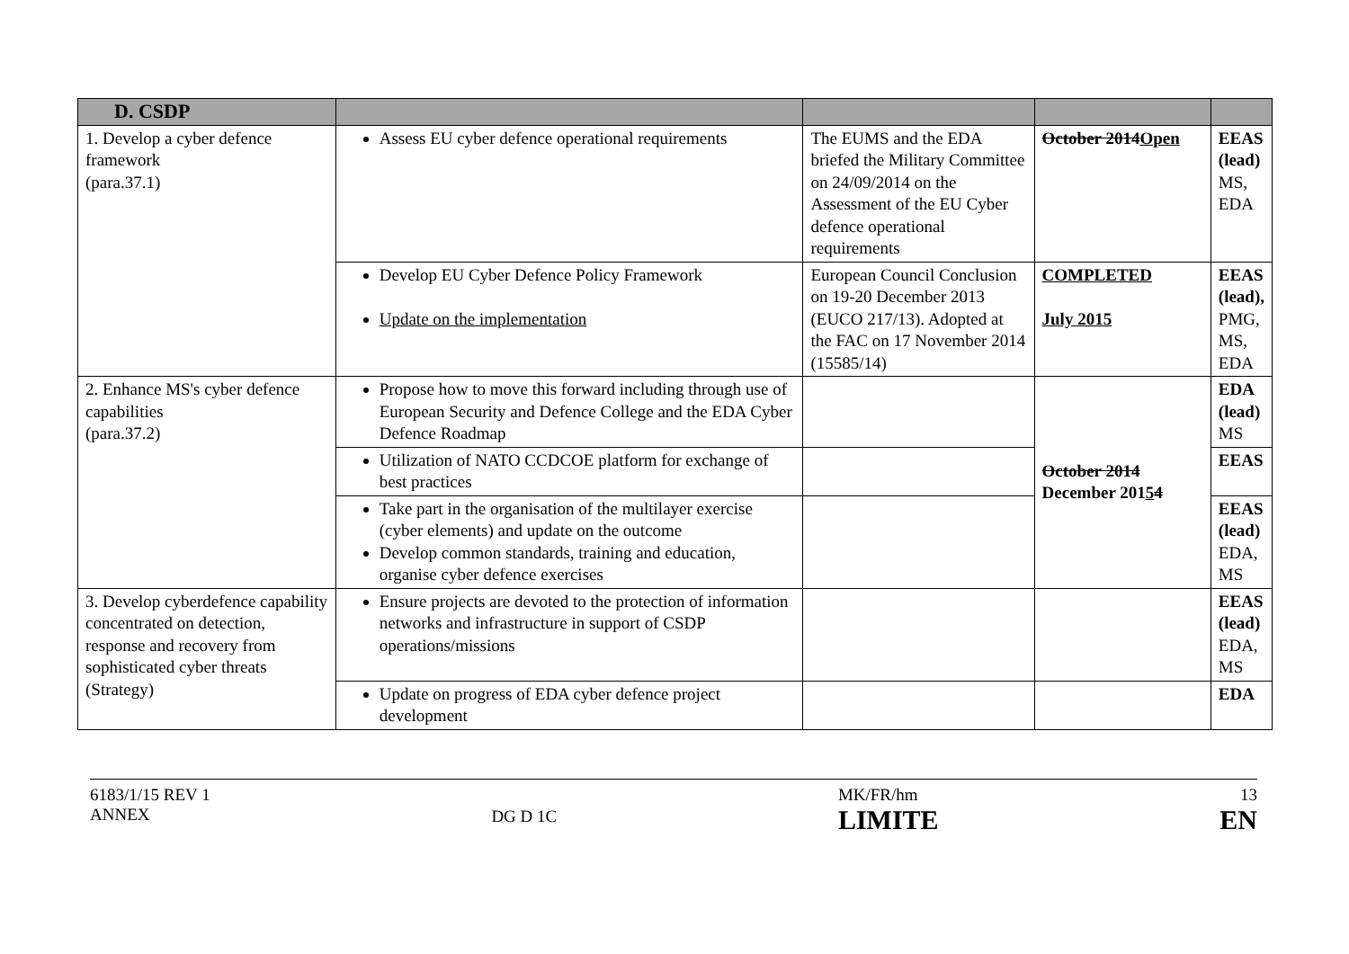| D. CSDP | | | | |
| --- | --- | --- | --- | --- |
| 1. Develop a cyber defence framework (para.37.1) | Assess EU cyber defence operational requirements | The EUMS and the EDA briefed the Military Committee on 24/09/2014 on the Assessment of the EU Cyber defence operational requirements | October 2014 Open | EEAS (lead) MS, EDA |
| | Develop EU Cyber Defence Policy Framework Update on the implementation | European Council Conclusion on 19-20 December 2013 (EUCO 217/13). Adopted at the FAC on 17 November 2014 (15585/14) | COMPLETED July 2015 | EEAS (lead), PMG, MS, EDA |
| 2. Enhance MS's cyber defence capabilities (para.37.2) | Propose how to move this forward including through use of European Security and Defence College and the EDA Cyber Defence Roadmap | | October 2014 December 201 5 4 | EDA (lead) MS |
| | Utilization of NATO CCDCOE platform for exchange of best practices | | | EEAS |
| | Take part in the organisation of the multilayer exercise (cyber elements) and update on the outcome Develop common standards, training and education, organise cyber defence exercises | | | EEAS (lead) EDA, MS |
| 3. Develop cyberdefence capability concentrated on detection, response and recovery from sophisticated cyber threats (Strategy) | Ensure projects are devoted to the protection of information networks and infrastructure in support of CSDP operations/missions | | | EEAS (lead) EDA, MS |
| | Update on progress of EDA cyber defence project development | | | EDA |
6183/1/15 REV 1
ANNEX
DG D 1C
MK/FR/hm
LIMITE
13
EN